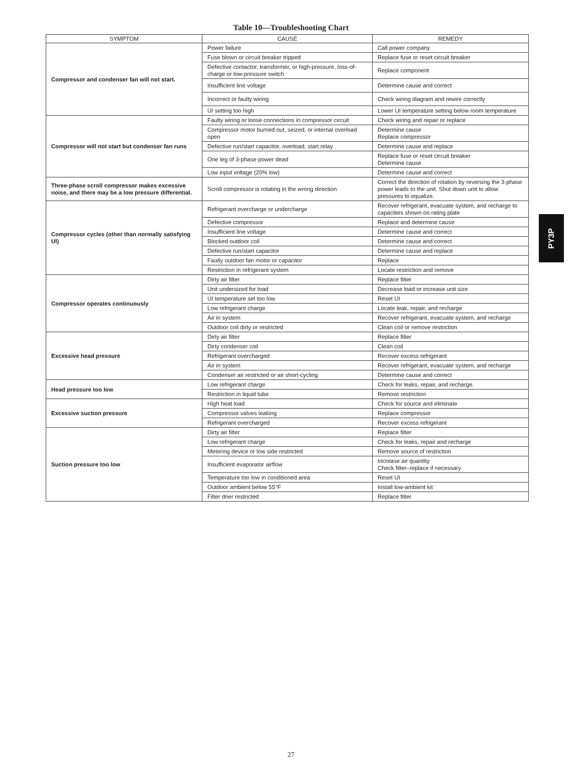Table 10—Troubleshooting Chart
| SYMPTOM | CAUSE | REMEDY |
| --- | --- | --- |
| Compressor and condenser fan will not start. | Power failure | Call power company |
| | Fuse blown or circuit breaker tripped | Replace fuse or reset circuit breaker |
| | Defective contactor, transformer, or high-pressure, loss-of-charge or low-pressure switch | Replace component |
| | Insufficient line voltage | Determine cause and correct |
| | Incorrect or faulty wiring | Check wiring diagram and rewire correctly |
| | UI setting too high | Lower UI temperature setting below room temperature |
| Compressor will not start but condenser fan runs | Faulty wiring or loose connections in compressor circuit | Check wiring and repair or replace |
| | Compressor motor burned out, seized, or internal overload open | Determine cause Replace compressor |
| | Defective run/start capacitor, overload, start relay | Determine cause and replace |
| | One leg of 3-phase power dead | Replace fuse or reset circuit breaker Determine cause |
| | Low input voltage (20% low) | Determine cause and correct |
| Three-phase scroll compressor makes excessive noise, and there may be a low pressure differential. | Scroll compressor is rotating in the wrong direction | Correct the direction of rotation by reversing the 3-phase power leads to the unit. Shut down unit to allow pressures to equalize. |
| Compressor cycles (other than normally satisfying UI) | Refrigerant overcharge or undercharge | Recover refrigerant, evacuate system, and recharge to capacities shown on rating plate |
| | Defective compressor | Replace and determine cause |
| | Insufficient line voltage | Determine cause and correct |
| | Blocked outdoor coil | Determine cause and correct |
| | Defective run/start capacitor | Determine cause and replace |
| | Faulty outdoor fan motor or capacitor | Replace |
| | Restriction in refrigerant system | Locate restriction and remove |
| Compressor operates continuously | Dirty air filter | Replace filter |
| | Unit undersized for load | Decrease load or increase unit size |
| | UI temperature set too low | Reset UI |
| | Low refrigerant charge | Locate leak, repair, and recharge |
| | Air in system | Recover refrigerant, evacuate system, and recharge |
| | Outdoor coil dirty or restricted | Clean coil or remove restriction |
| Excessive head pressure | Dirty air filter | Replace filter |
| | Dirty condenser coil | Clean coil |
| | Refrigerant overcharged | Recover excess refrigerant |
| | Air in system | Recover refrigerant, evacuate system, and recharge |
| | Condenser air restricted or air short-cycling | Determine cause and correct |
| Head pressure too low | Low refrigerant charge | Check for leaks, repair, and recharge. |
| | Restriction in liquid tube | Remove restriction |
| Excessive suction pressure | High heat load | Check for source and eliminate |
| | Compressor valves leaking | Replace compressor |
| | Refrigerant overcharged | Recover excess refrigerant |
| Suction pressure too low | Dirty air filter | Replace filter |
| | Low refrigerant charge | Check for leaks, repair and recharge |
| | Metering device or low side restricted | Remove source of restriction |
| | Insufficient evaporator airflow | Increase air quantity Check filter–replace if necessary |
| | Temperature too low in conditioned area | Reset UI |
| | Outdoor ambient below 55°F | Install low-ambient kit |
| | Filter drier restricted | Replace filter |
PY3P
27